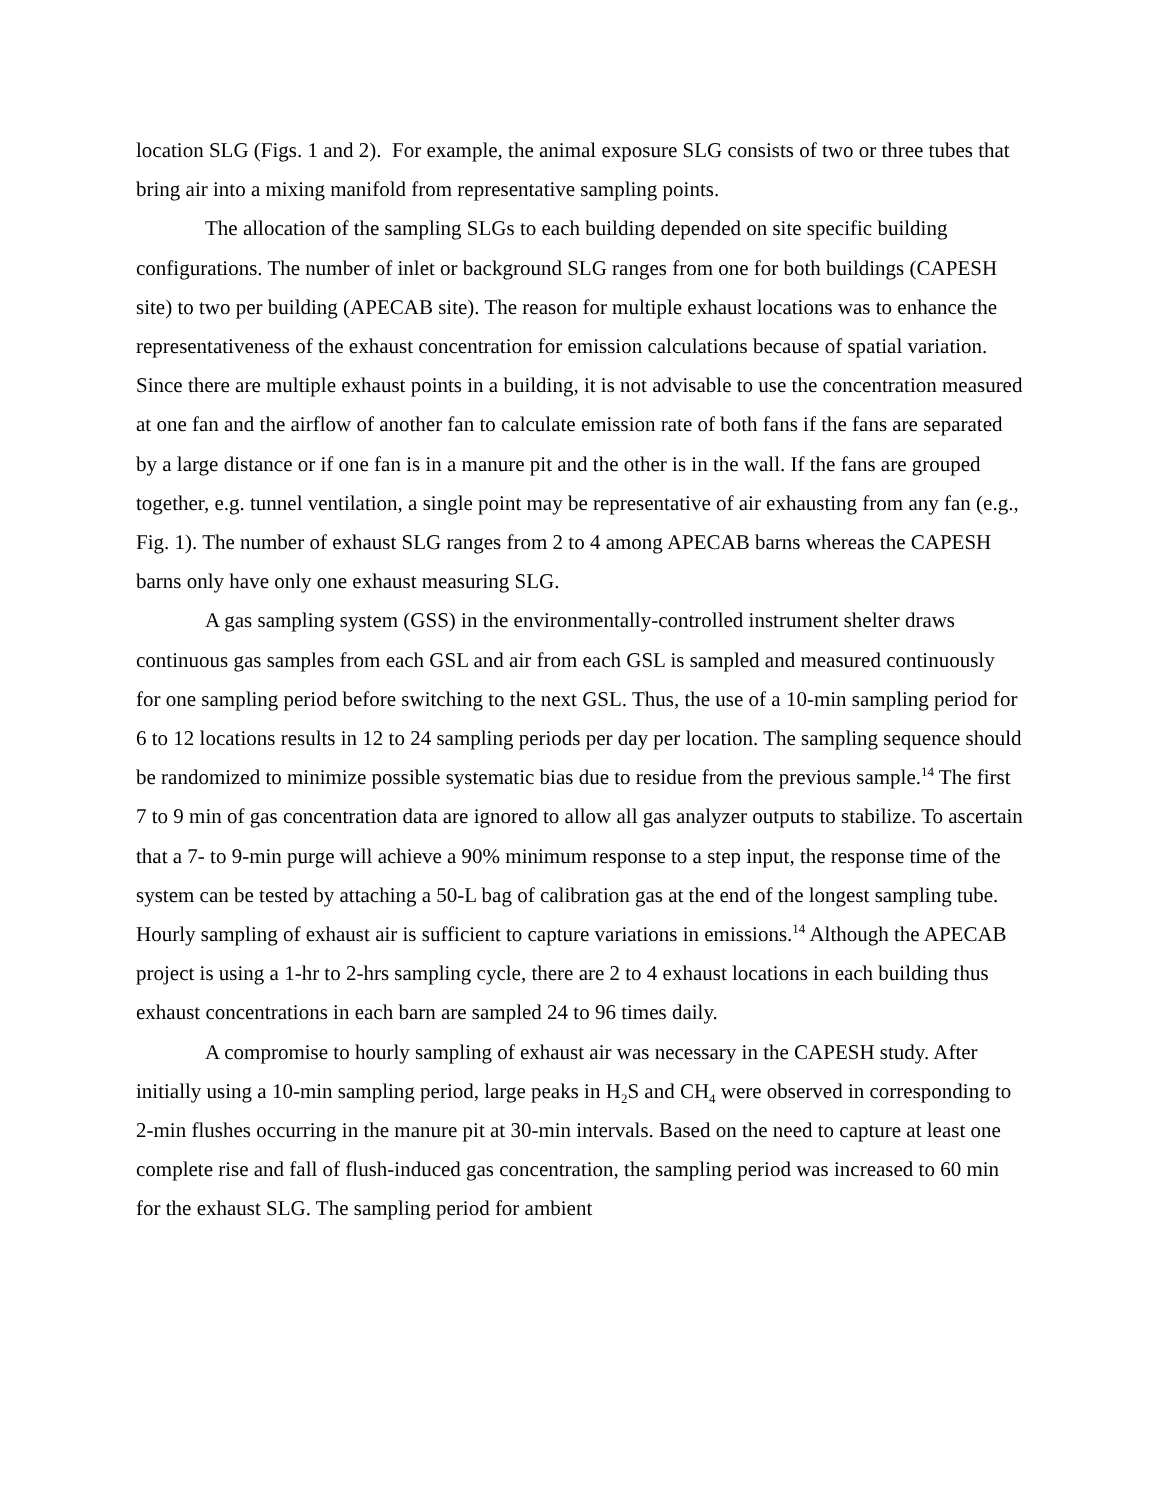location SLG (Figs. 1 and 2). For example, the animal exposure SLG consists of two or three tubes that bring air into a mixing manifold from representative sampling points.
The allocation of the sampling SLGs to each building depended on site specific building configurations. The number of inlet or background SLG ranges from one for both buildings (CAPESH site) to two per building (APECAB site). The reason for multiple exhaust locations was to enhance the representativeness of the exhaust concentration for emission calculations because of spatial variation. Since there are multiple exhaust points in a building, it is not advisable to use the concentration measured at one fan and the airflow of another fan to calculate emission rate of both fans if the fans are separated by a large distance or if one fan is in a manure pit and the other is in the wall. If the fans are grouped together, e.g. tunnel ventilation, a single point may be representative of air exhausting from any fan (e.g., Fig. 1). The number of exhaust SLG ranges from 2 to 4 among APECAB barns whereas the CAPESH barns only have only one exhaust measuring SLG.
A gas sampling system (GSS) in the environmentally-controlled instrument shelter draws continuous gas samples from each GSL and air from each GSL is sampled and measured continuously for one sampling period before switching to the next GSL. Thus, the use of a 10-min sampling period for 6 to 12 locations results in 12 to 24 sampling periods per day per location. The sampling sequence should be randomized to minimize possible systematic bias due to residue from the previous sample.<sup>14</sup> The first 7 to 9 min of gas concentration data are ignored to allow all gas analyzer outputs to stabilize. To ascertain that a 7- to 9-min purge will achieve a 90% minimum response to a step input, the response time of the system can be tested by attaching a 50-L bag of calibration gas at the end of the longest sampling tube. Hourly sampling of exhaust air is sufficient to capture variations in emissions.<sup>14</sup> Although the APECAB project is using a 1-hr to 2-hrs sampling cycle, there are 2 to 4 exhaust locations in each building thus exhaust concentrations in each barn are sampled 24 to 96 times daily.
A compromise to hourly sampling of exhaust air was necessary in the CAPESH study. After initially using a 10-min sampling period, large peaks in H<sub>2</sub>S and CH<sub>4</sub> were observed in corresponding to 2-min flushes occurring in the manure pit at 30-min intervals. Based on the need to capture at least one complete rise and fall of flush-induced gas concentration, the sampling period was increased to 60 min for the exhaust SLG. The sampling period for ambient